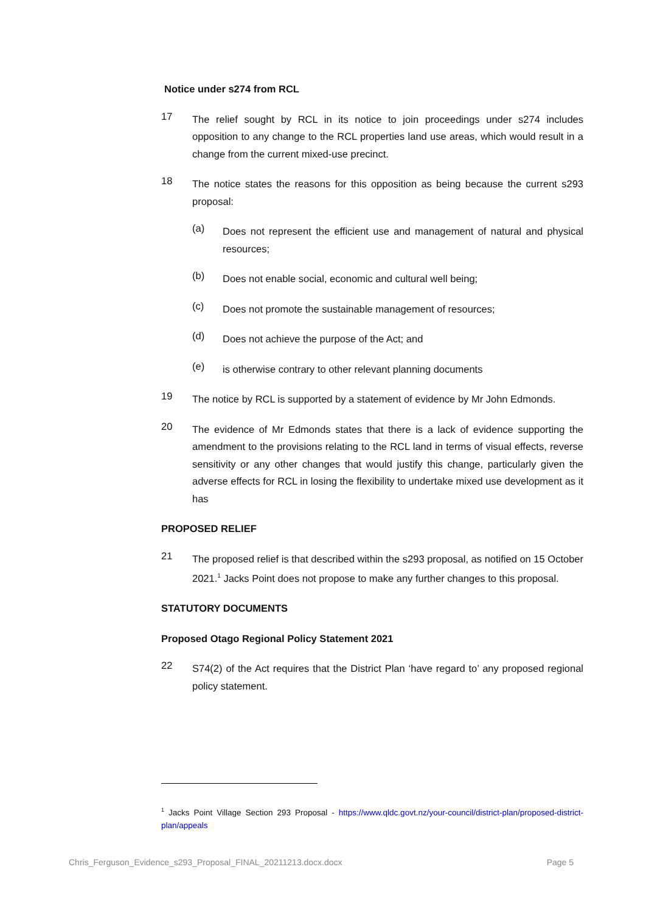Notice under s274 from RCL
17
The relief sought by RCL in its notice to join proceedings under s274 includes opposition to any change to the RCL properties land use areas, which would result in a change from the current mixed-use precinct.
18
The notice states the reasons for this opposition as being because the current s293 proposal:
(a)
Does not represent the efficient use and management of natural and physical resources;
(b)
Does not enable social, economic and cultural well being;
(c)
Does not promote the sustainable management of resources;
(d)
Does not achieve the purpose of the Act; and
(e)
is otherwise contrary to other relevant planning documents
19
The notice by RCL is supported by a statement of evidence by Mr John Edmonds.
20
The evidence of Mr Edmonds states that there is a lack of evidence supporting the amendment to the provisions relating to the RCL land in terms of visual effects, reverse sensitivity or any other changes that would justify this change, particularly given the adverse effects for RCL in losing the flexibility to undertake mixed use development as it has
PROPOSED RELIEF
21
The proposed relief is that described within the s293 proposal, as notified on 15 October 2021.<sup>1</sup> Jacks Point does not propose to make any further changes to this proposal.
STATUTORY DOCUMENTS
Proposed Otago Regional Policy Statement 2021
22
S74(2) of the Act requires that the District Plan ‘have regard to’ any proposed regional policy statement.
<sup>1</sup> Jacks Point Village Section 293 Proposal - https://www.qldc.govt.nz/your-council/district-plan/proposed-district-plan/appeals
Chris_Ferguson_Evidence_s293_Proposal_FINAL_20211213.docx.docx Page 5